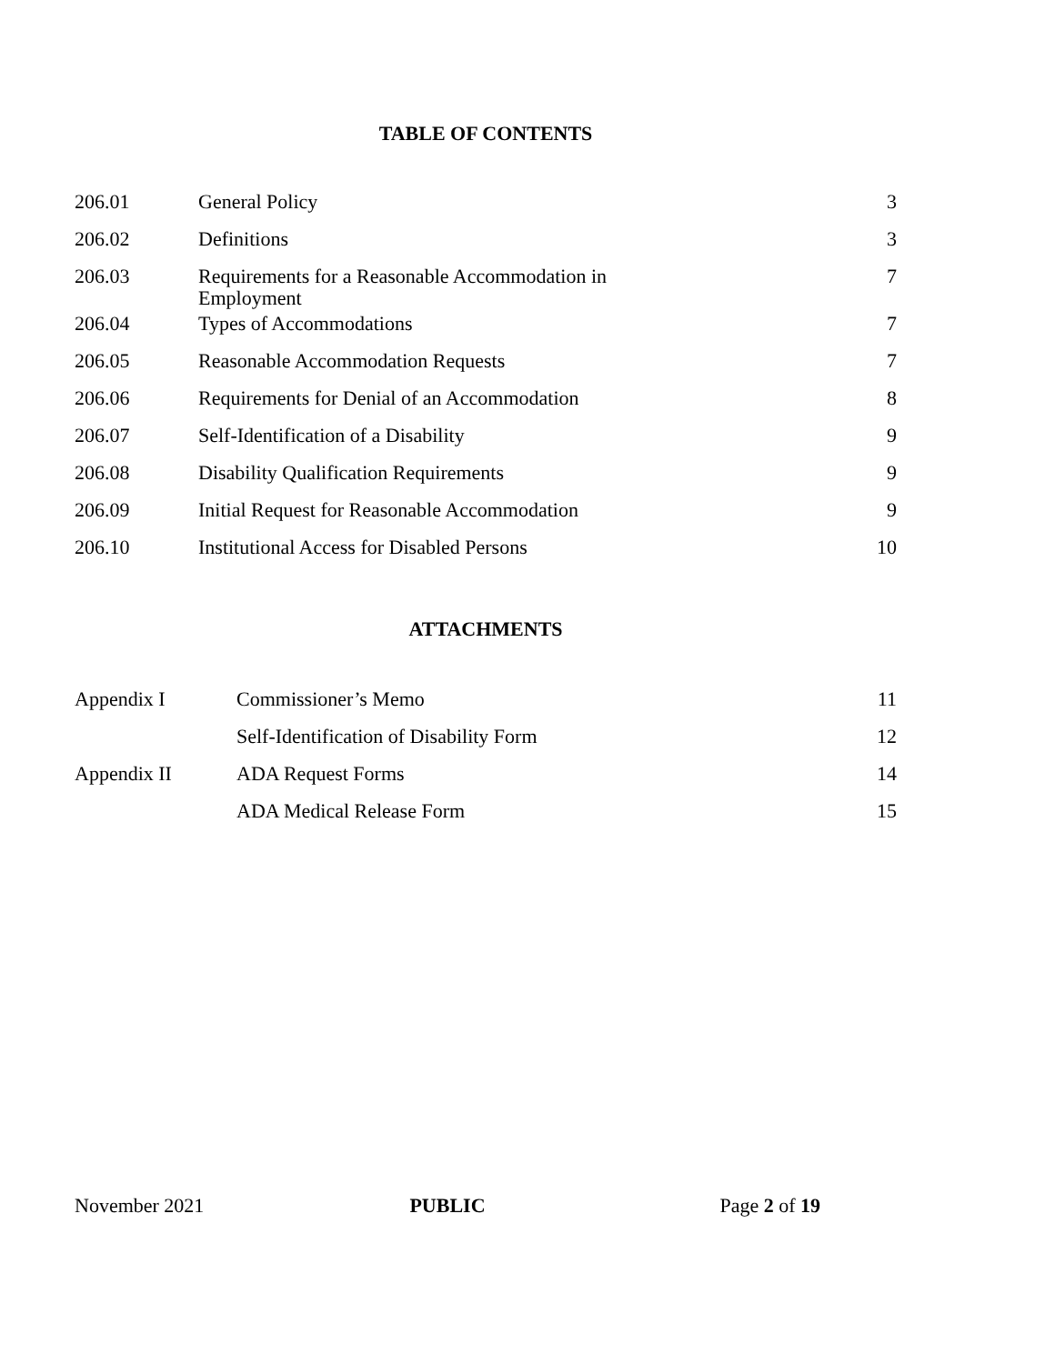TABLE OF CONTENTS
| 206.01 | General Policy | 3 |
| 206.02 | Definitions | 3 |
| 206.03 | Requirements for a Reasonable Accommodation in Employment | 7 |
| 206.04 | Types of Accommodations | 7 |
| 206.05 | Reasonable Accommodation Requests | 7 |
| 206.06 | Requirements for Denial of an Accommodation | 8 |
| 206.07 | Self-Identification of a Disability | 9 |
| 206.08 | Disability Qualification Requirements | 9 |
| 206.09 | Initial Request for Reasonable Accommodation | 9 |
| 206.10 | Institutional Access for Disabled Persons | 10 |
ATTACHMENTS
| Appendix I | Commissioner’s Memo | 11 |
| | Self-Identification of Disability Form | 12 |
| Appendix II | ADA Request Forms | 14 |
| | ADA Medical Release Form | 15 |
November 2021 PUBLIC Page 2 of 19